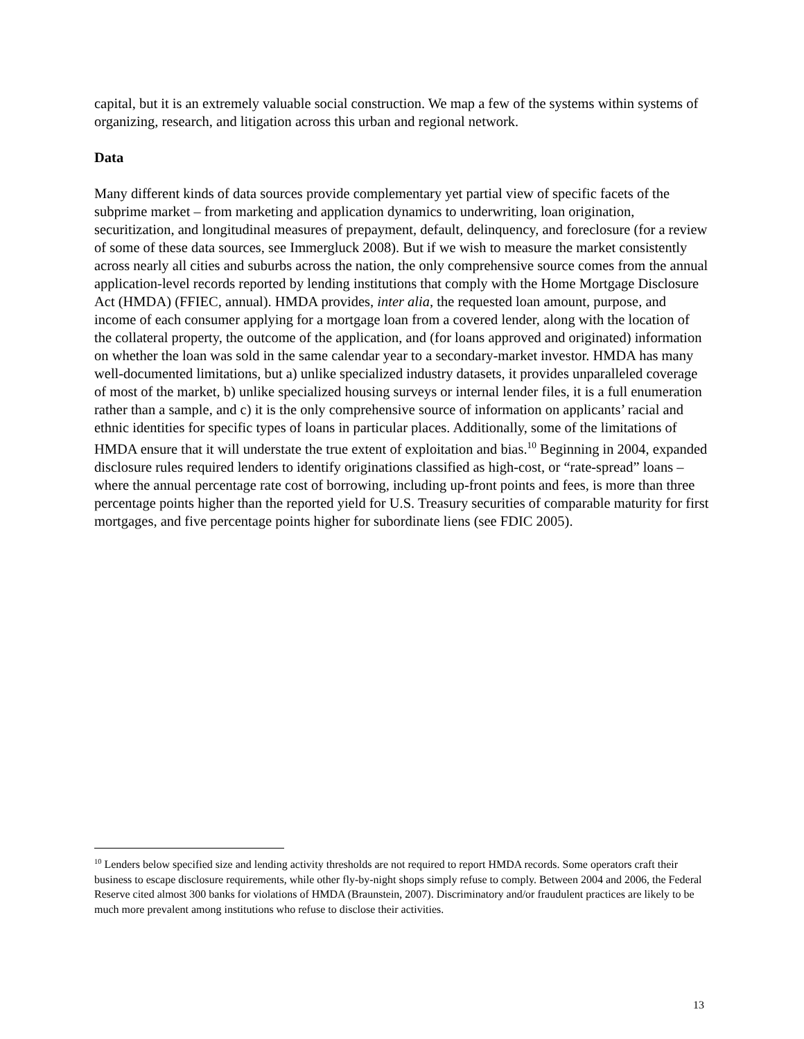capital, but it is an extremely valuable social construction. We map a few of the systems within systems of organizing, research, and litigation across this urban and regional network.
Data
Many different kinds of data sources provide complementary yet partial view of specific facets of the subprime market – from marketing and application dynamics to underwriting, loan origination, securitization, and longitudinal measures of prepayment, default, delinquency, and foreclosure (for a review of some of these data sources, see Immergluck 2008). But if we wish to measure the market consistently across nearly all cities and suburbs across the nation, the only comprehensive source comes from the annual application-level records reported by lending institutions that comply with the Home Mortgage Disclosure Act (HMDA) (FFIEC, annual). HMDA provides, inter alia, the requested loan amount, purpose, and income of each consumer applying for a mortgage loan from a covered lender, along with the location of the collateral property, the outcome of the application, and (for loans approved and originated) information on whether the loan was sold in the same calendar year to a secondary-market investor. HMDA has many well-documented limitations, but a) unlike specialized industry datasets, it provides unparalleled coverage of most of the market, b) unlike specialized housing surveys or internal lender files, it is a full enumeration rather than a sample, and c) it is the only comprehensive source of information on applicants’ racial and ethnic identities for specific types of loans in particular places. Additionally, some of the limitations of HMDA ensure that it will understate the true extent of exploitation and bias.<sup>10</sup> Beginning in 2004, expanded disclosure rules required lenders to identify originations classified as high-cost, or “rate-spread” loans – where the annual percentage rate cost of borrowing, including up-front points and fees, is more than three percentage points higher than the reported yield for U.S. Treasury securities of comparable maturity for first mortgages, and five percentage points higher for subordinate liens (see FDIC 2005).
<sup>10</sup> Lenders below specified size and lending activity thresholds are not required to report HMDA records. Some operators craft their business to escape disclosure requirements, while other fly-by-night shops simply refuse to comply. Between 2004 and 2006, the Federal Reserve cited almost 300 banks for violations of HMDA (Braunstein, 2007). Discriminatory and/or fraudulent practices are likely to be much more prevalent among institutions who refuse to disclose their activities.
13